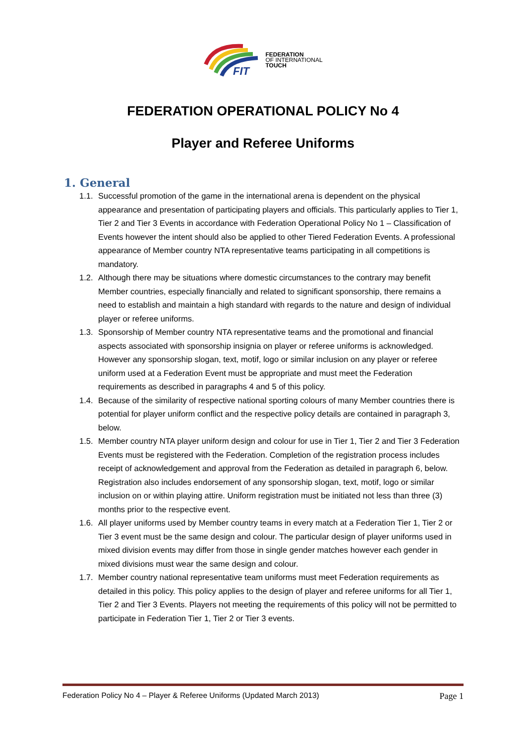FIT
FEDERATION
OF INTERNATIONAL
TOUCH
FEDERATION OPERATIONAL POLICY No 4
Player and Referee Uniforms
1. General
1.1. Successful promotion of the game in the international arena is dependent on the physical appearance and presentation of participating players and officials. This particularly applies to Tier 1, Tier 2 and Tier 3 Events in accordance with Federation Operational Policy No 1 – Classification of Events however the intent should also be applied to other Tiered Federation Events. A professional appearance of Member country NTA representative teams participating in all competitions is mandatory.
1.2. Although there may be situations where domestic circumstances to the contrary may benefit Member countries, especially financially and related to significant sponsorship, there remains a need to establish and maintain a high standard with regards to the nature and design of individual player or referee uniforms.
1.3. Sponsorship of Member country NTA representative teams and the promotional and financial aspects associated with sponsorship insignia on player or referee uniforms is acknowledged. However any sponsorship slogan, text, motif, logo or similar inclusion on any player or referee uniform used at a Federation Event must be appropriate and must meet the Federation requirements as described in paragraphs 4 and 5 of this policy.
1.4. Because of the similarity of respective national sporting colours of many Member countries there is potential for player uniform conflict and the respective policy details are contained in paragraph 3, below.
1.5. Member country NTA player uniform design and colour for use in Tier 1, Tier 2 and Tier 3 Federation Events must be registered with the Federation. Completion of the registration process includes receipt of acknowledgement and approval from the Federation as detailed in paragraph 6, below. Registration also includes endorsement of any sponsorship slogan, text, motif, logo or similar inclusion on or within playing attire. Uniform registration must be initiated not less than three (3) months prior to the respective event.
1.6. All player uniforms used by Member country teams in every match at a Federation Tier 1, Tier 2 or Tier 3 event must be the same design and colour. The particular design of player uniforms used in mixed division events may differ from those in single gender matches however each gender in mixed divisions must wear the same design and colour.
1.7. Member country national representative team uniforms must meet Federation requirements as detailed in this policy. This policy applies to the design of player and referee uniforms for all Tier 1, Tier 2 and Tier 3 Events. Players not meeting the requirements of this policy will not be permitted to participate in Federation Tier 1, Tier 2 or Tier 3 events.
Federation Policy No 4 – Player & Referee Uniforms (Updated March 2013) Page 1